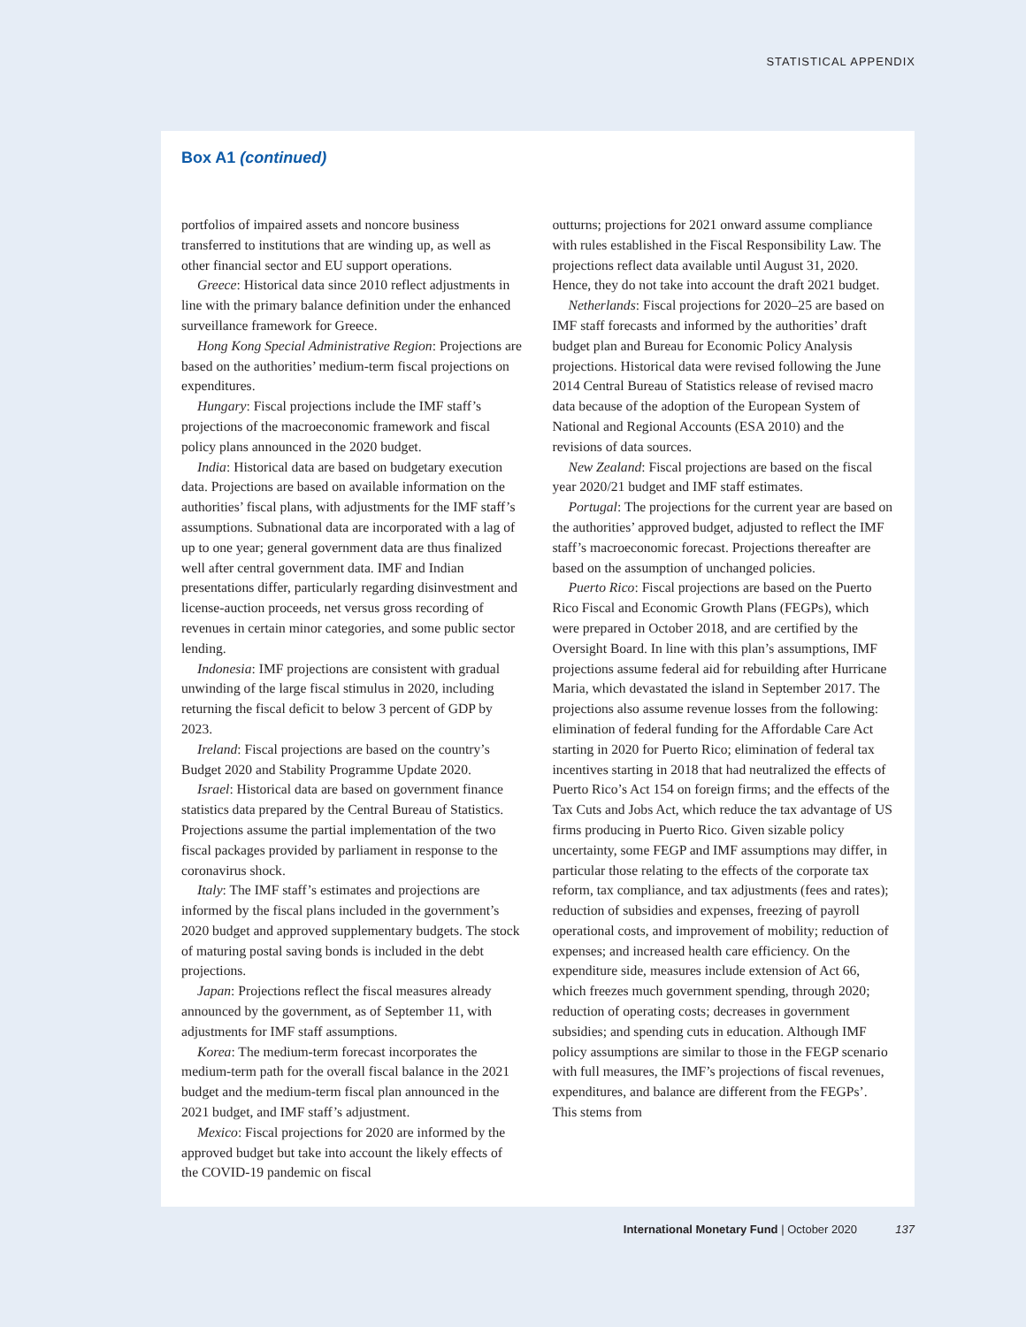STATISTICAL APPENDIX
Box A1 (continued)
portfolios of impaired assets and noncore business transferred to institutions that are winding up, as well as other financial sector and EU support operations.
Greece: Historical data since 2010 reflect adjustments in line with the primary balance definition under the enhanced surveillance framework for Greece.
Hong Kong Special Administrative Region: Projections are based on the authorities’ medium-term fiscal projections on expenditures.
Hungary: Fiscal projections include the IMF staff’s projections of the macroeconomic framework and fiscal policy plans announced in the 2020 budget.
India: Historical data are based on budgetary execution data. Projections are based on available information on the authorities’ fiscal plans, with adjustments for the IMF staff’s assumptions. Subnational data are incorporated with a lag of up to one year; general government data are thus finalized well after central government data. IMF and Indian presentations differ, particularly regarding disinvestment and license-auction proceeds, net versus gross recording of revenues in certain minor categories, and some public sector lending.
Indonesia: IMF projections are consistent with gradual unwinding of the large fiscal stimulus in 2020, including returning the fiscal deficit to below 3 percent of GDP by 2023.
Ireland: Fiscal projections are based on the country’s Budget 2020 and Stability Programme Update 2020.
Israel: Historical data are based on government finance statistics data prepared by the Central Bureau of Statistics. Projections assume the partial implementation of the two fiscal packages provided by parliament in response to the coronavirus shock.
Italy: The IMF staff’s estimates and projections are informed by the fiscal plans included in the government’s 2020 budget and approved supplementary budgets. The stock of maturing postal saving bonds is included in the debt projections.
Japan: Projections reflect the fiscal measures already announced by the government, as of September 11, with adjustments for IMF staff assumptions.
Korea: The medium-term forecast incorporates the medium-term path for the overall fiscal balance in the 2021 budget and the medium-term fiscal plan announced in the 2021 budget, and IMF staff’s adjustment.
Mexico: Fiscal projections for 2020 are informed by the approved budget but take into account the likely effects of the COVID-19 pandemic on fiscal
outturns; projections for 2021 onward assume compliance with rules established in the Fiscal Responsibility Law. The projections reflect data available until August 31, 2020. Hence, they do not take into account the draft 2021 budget.
Netherlands: Fiscal projections for 2020–25 are based on IMF staff forecasts and informed by the authorities’ draft budget plan and Bureau for Economic Policy Analysis projections. Historical data were revised following the June 2014 Central Bureau of Statistics release of revised macro data because of the adoption of the European System of National and Regional Accounts (ESA 2010) and the revisions of data sources.
New Zealand: Fiscal projections are based on the fiscal year 2020/21 budget and IMF staff estimates.
Portugal: The projections for the current year are based on the authorities’ approved budget, adjusted to reflect the IMF staff’s macroeconomic forecast. Projections thereafter are based on the assumption of unchanged policies.
Puerto Rico: Fiscal projections are based on the Puerto Rico Fiscal and Economic Growth Plans (FEGPs), which were prepared in October 2018, and are certified by the Oversight Board. In line with this plan’s assumptions, IMF projections assume federal aid for rebuilding after Hurricane Maria, which devastated the island in September 2017. The projections also assume revenue losses from the following: elimination of federal funding for the Affordable Care Act starting in 2020 for Puerto Rico; elimination of federal tax incentives starting in 2018 that had neutralized the effects of Puerto Rico’s Act 154 on foreign firms; and the effects of the Tax Cuts and Jobs Act, which reduce the tax advantage of US firms producing in Puerto Rico. Given sizable policy uncertainty, some FEGP and IMF assumptions may differ, in particular those relating to the effects of the corporate tax reform, tax compliance, and tax adjustments (fees and rates); reduction of subsidies and expenses, freezing of payroll operational costs, and improvement of mobility; reduction of expenses; and increased health care efficiency. On the expenditure side, measures include extension of Act 66, which freezes much government spending, through 2020; reduction of operating costs; decreases in government subsidies; and spending cuts in education. Although IMF policy assumptions are similar to those in the FEGP scenario with full measures, the IMF’s projections of fiscal revenues, expenditures, and balance are different from the FEGPs’. This stems from
International Monetary Fund | October 2020 137